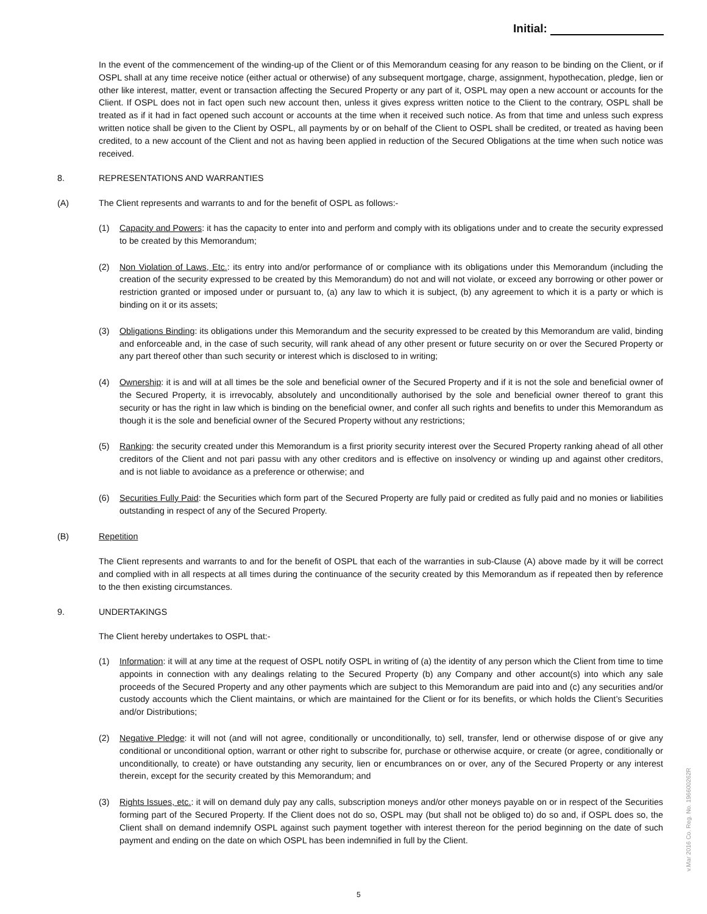Initial:
In the event of the commencement of the winding-up of the Client or of this Memorandum ceasing for any reason to be binding on the Client, or if OSPL shall at any time receive notice (either actual or otherwise) of any subsequent mortgage, charge, assignment, hypothecation, pledge, lien or other like interest, matter, event or transaction affecting the Secured Property or any part of it, OSPL may open a new account or accounts for the Client. If OSPL does not in fact open such new account then, unless it gives express written notice to the Client to the contrary, OSPL shall be treated as if it had in fact opened such account or accounts at the time when it received such notice. As from that time and unless such express written notice shall be given to the Client by OSPL, all payments by or on behalf of the Client to OSPL shall be credited, or treated as having been credited, to a new account of the Client and not as having been applied in reduction of the Secured Obligations at the time when such notice was received.
8. REPRESENTATIONS AND WARRANTIES
(A) The Client represents and warrants to and for the benefit of OSPL as follows:-
(1) Capacity and Powers: it has the capacity to enter into and perform and comply with its obligations under and to create the security expressed to be created by this Memorandum;
(2) Non Violation of Laws, Etc.: its entry into and/or performance of or compliance with its obligations under this Memorandum (including the creation of the security expressed to be created by this Memorandum) do not and will not violate, or exceed any borrowing or other power or restriction granted or imposed under or pursuant to, (a) any law to which it is subject, (b) any agreement to which it is a party or which is binding on it or its assets;
(3) Obligations Binding: its obligations under this Memorandum and the security expressed to be created by this Memorandum are valid, binding and enforceable and, in the case of such security, will rank ahead of any other present or future security on or over the Secured Property or any part thereof other than such security or interest which is disclosed to in writing;
(4) Ownership: it is and will at all times be the sole and beneficial owner of the Secured Property and if it is not the sole and beneficial owner of the Secured Property, it is irrevocably, absolutely and unconditionally authorised by the sole and beneficial owner thereof to grant this security or has the right in law which is binding on the beneficial owner, and confer all such rights and benefits to under this Memorandum as though it is the sole and beneficial owner of the Secured Property without any restrictions;
(5) Ranking: the security created under this Memorandum is a first priority security interest over the Secured Property ranking ahead of all other creditors of the Client and not pari passu with any other creditors and is effective on insolvency or winding up and against other creditors, and is not liable to avoidance as a preference or otherwise; and
(6) Securities Fully Paid: the Securities which form part of the Secured Property are fully paid or credited as fully paid and no monies or liabilities outstanding in respect of any of the Secured Property.
(B) Repetition
The Client represents and warrants to and for the benefit of OSPL that each of the warranties in sub-Clause (A) above made by it will be correct and complied with in all respects at all times during the continuance of the security created by this Memorandum as if repeated then by reference to the then existing circumstances.
9. UNDERTAKINGS
The Client hereby undertakes to OSPL that:-
(1) Information: it will at any time at the request of OSPL notify OSPL in writing of (a) the identity of any person which the Client from time to time appoints in connection with any dealings relating to the Secured Property (b) any Company and other account(s) into which any sale proceeds of the Secured Property and any other payments which are subject to this Memorandum are paid into and (c) any securities and/or custody accounts which the Client maintains, or which are maintained for the Client or for its benefits, or which holds the Client’s Securities and/or Distributions;
(2) Negative Pledge: it will not (and will not agree, conditionally or unconditionally, to) sell, transfer, lend or otherwise dispose of or give any conditional or unconditional option, warrant or other right to subscribe for, purchase or otherwise acquire, or create (or agree, conditionally or unconditionally, to create) or have outstanding any security, lien or encumbrances on or over, any of the Secured Property or any interest therein, except for the security created by this Memorandum; and
(3) Rights Issues, etc.: it will on demand duly pay any calls, subscription moneys and/or other moneys payable on or in respect of the Securities forming part of the Secured Property. If the Client does not do so, OSPL may (but shall not be obliged to) do so and, if OSPL does so, the Client shall on demand indemnify OSPL against such payment together with interest thereon for the period beginning on the date of such payment and ending on the date on which OSPL has been indemnified in full by the Client.
5
v.Mar 2016 Co. Reg. No. 196600262R